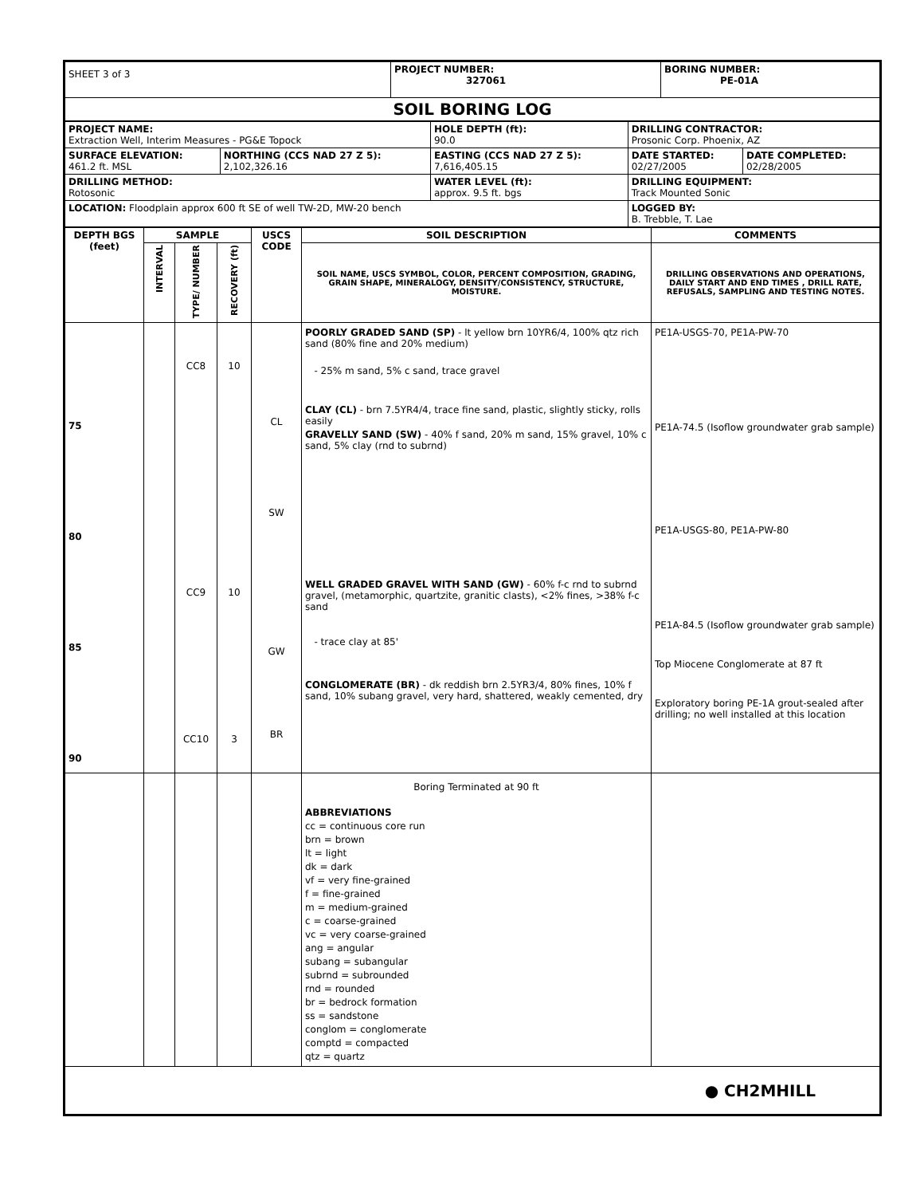| SHEET 3 of 3 | PROJECT NUMBER: 327061 | BORING NUMBER: PE-01A |
| SOIL BORING LOG | | |
| PROJECT NAME: Extraction Well, Interim Measures - PG&E Topock | | HOLE DEPTH (ft): 90.0 | DRILLING CONTRACTOR: Prosonic Corp. Phoenix, AZ | |
| SURFACE ELEVATION: 461.2 ft. MSL | NORTHING (CCS NAD 27 Z 5): 2,102,326.16 | EASTING (CCS NAD 27 Z 5): 7,616,405.15 | DATE STARTED: 02/27/2005 | DATE COMPLETED: 02/28/2005 |
| DRILLING METHOD: Rotosonic | | WATER LEVEL (ft): approx. 9.5 ft. bgs | DRILLING EQUIPMENT: Track Mounted Sonic | |
| LOCATION: Floodplain approx 600 ft SE of well TW-2D, MW-20 bench | | | LOGGED BY: B. Trebble, T. Lae | |
| DEPTH BGS (feet) | SAMPLE | | | USCS CODE | SOIL DESCRIPTION | COMMENTS |
| --- | --- | --- | --- | --- | --- | --- |
| | INTERVAL | TYPE/ NUMBER | RECOVERY (ft) | | SOIL NAME, USCS SYMBOL, COLOR, PERCENT COMPOSITION, GRADING, GRAIN SHAPE, MINERALOGY, DENSITY/CONSISTENCY, STRUCTURE, MOISTURE. | DRILLING OBSERVATIONS AND OPERATIONS, DAILY START AND END TIMES , DRILL RATE, REFUSALS, SAMPLING AND TESTING NOTES. |
| 75 80 85 90 | | CC8 CC9 CC10 | 10 10 3 | CL SW GW BR | POORLY GRADED SAND (SP) - lt yellow brn 10YR6/4, 100% qtz rich sand (80% fine and 20% medium) - 25% m sand, 5% c sand, trace gravel CLAY (CL) - brn 7.5YR4/4, trace fine sand, plastic, slightly sticky, rolls easily GRAVELLY SAND (SW) - 40% f sand, 20% m sand, 15% gravel, 10% c sand, 5% clay (rnd to subrnd) WELL GRADED GRAVEL WITH SAND (GW) - 60% f-c rnd to subrnd gravel, (metamorphic, quartzite, granitic clasts), <2% fines, >38% f-c sand - trace clay at 85' CONGLOMERATE (BR) - dk reddish brn 2.5YR3/4, 80% fines, 10% f sand, 10% subang gravel, very hard, shattered, weakly cemented, dry | PE1A-USGS-70, PE1A-PW-70 PE1A-74.5 (Isoflow groundwater grab sample) PE1A-USGS-80, PE1A-PW-80 PE1A-84.5 (Isoflow groundwater grab sample) Top Miocene Conglomerate at 87 ft Exploratory boring PE-1A grout-sealed after drilling; no well installed at this location |
| | | | | | Boring Terminated at 90 ft ABBREVIATIONS cc = continuous core run brn = brown lt = light dk = dark vf = very fine-grained f = fine-grained m = medium-grained c = coarse-grained vc = very coarse-grained ang = angular subang = subangular subrnd = subrounded rnd = rounded br = bedrock formation ss = sandstone conglom = conglomerate comptd = compacted qtz = quartz | |
| ● CH2MHILL | | | | | | |